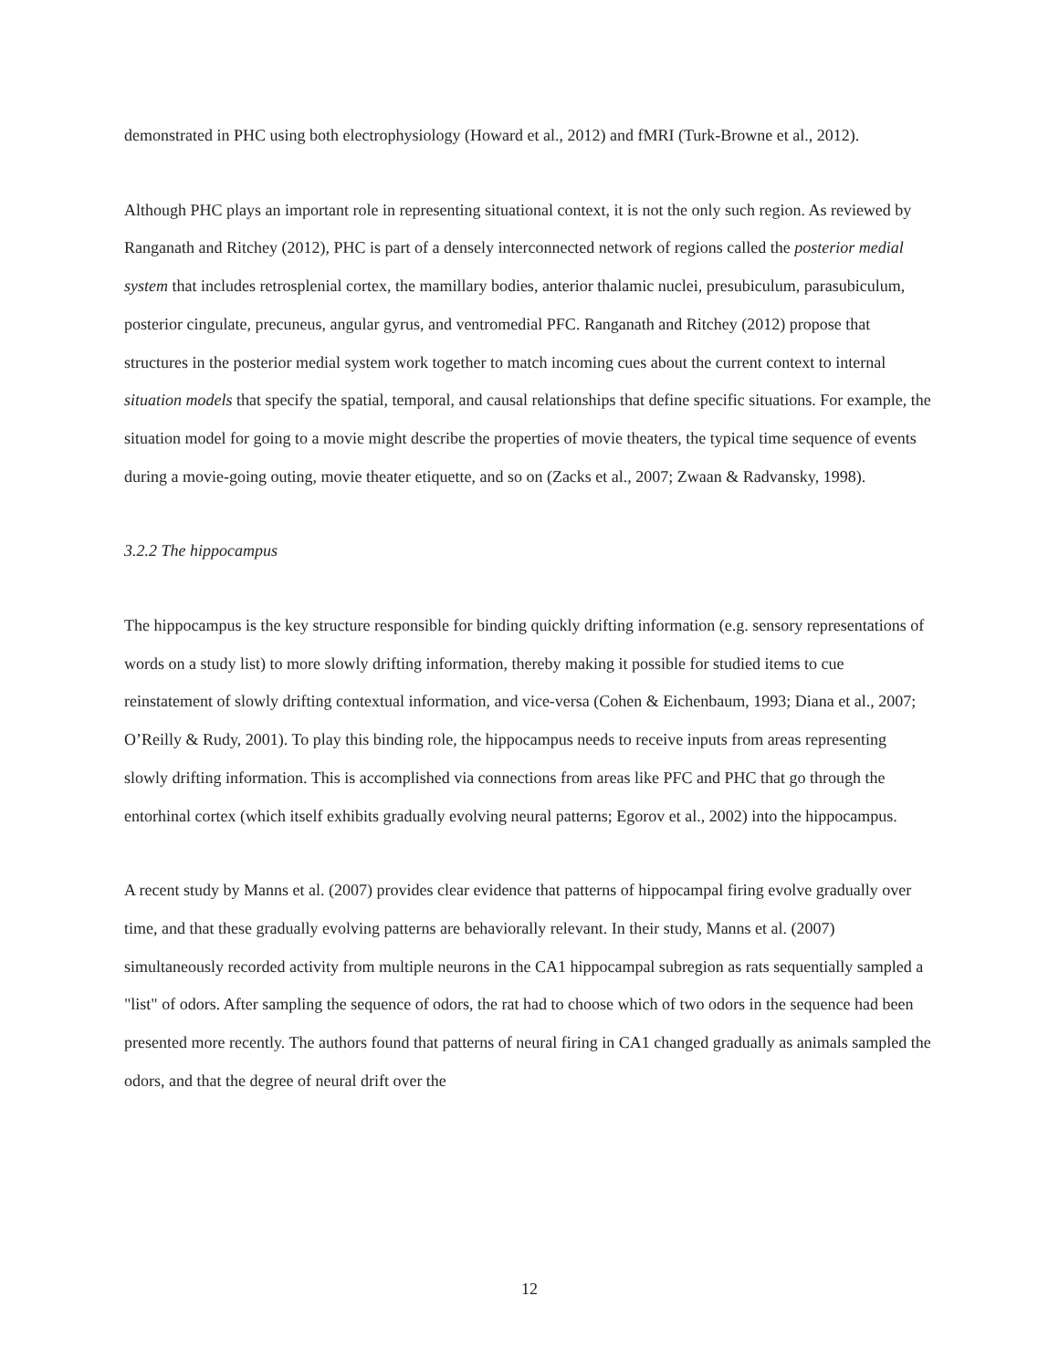demonstrated in PHC using both electrophysiology (Howard et al., 2012) and fMRI (Turk-Browne et al., 2012).
Although PHC plays an important role in representing situational context, it is not the only such region. As reviewed by Ranganath and Ritchey (2012), PHC is part of a densely interconnected network of regions called the posterior medial system that includes retrosplenial cortex, the mamillary bodies, anterior thalamic nuclei, presubiculum, parasubiculum, posterior cingulate, precuneus, angular gyrus, and ventromedial PFC. Ranganath and Ritchey (2012) propose that structures in the posterior medial system work together to match incoming cues about the current context to internal situation models that specify the spatial, temporal, and causal relationships that define specific situations. For example, the situation model for going to a movie might describe the properties of movie theaters, the typical time sequence of events during a movie-going outing, movie theater etiquette, and so on (Zacks et al., 2007; Zwaan & Radvansky, 1998).
3.2.2 The hippocampus
The hippocampus is the key structure responsible for binding quickly drifting information (e.g. sensory representations of words on a study list) to more slowly drifting information, thereby making it possible for studied items to cue reinstatement of slowly drifting contextual information, and vice-versa (Cohen & Eichenbaum, 1993; Diana et al., 2007; O’Reilly & Rudy, 2001). To play this binding role, the hippocampus needs to receive inputs from areas representing slowly drifting information. This is accomplished via connections from areas like PFC and PHC that go through the entorhinal cortex (which itself exhibits gradually evolving neural patterns; Egorov et al., 2002) into the hippocampus.
A recent study by Manns et al. (2007) provides clear evidence that patterns of hippocampal firing evolve gradually over time, and that these gradually evolving patterns are behaviorally relevant. In their study, Manns et al. (2007) simultaneously recorded activity from multiple neurons in the CA1 hippocampal subregion as rats sequentially sampled a "list" of odors. After sampling the sequence of odors, the rat had to choose which of two odors in the sequence had been presented more recently. The authors found that patterns of neural firing in CA1 changed gradually as animals sampled the odors, and that the degree of neural drift over the
12